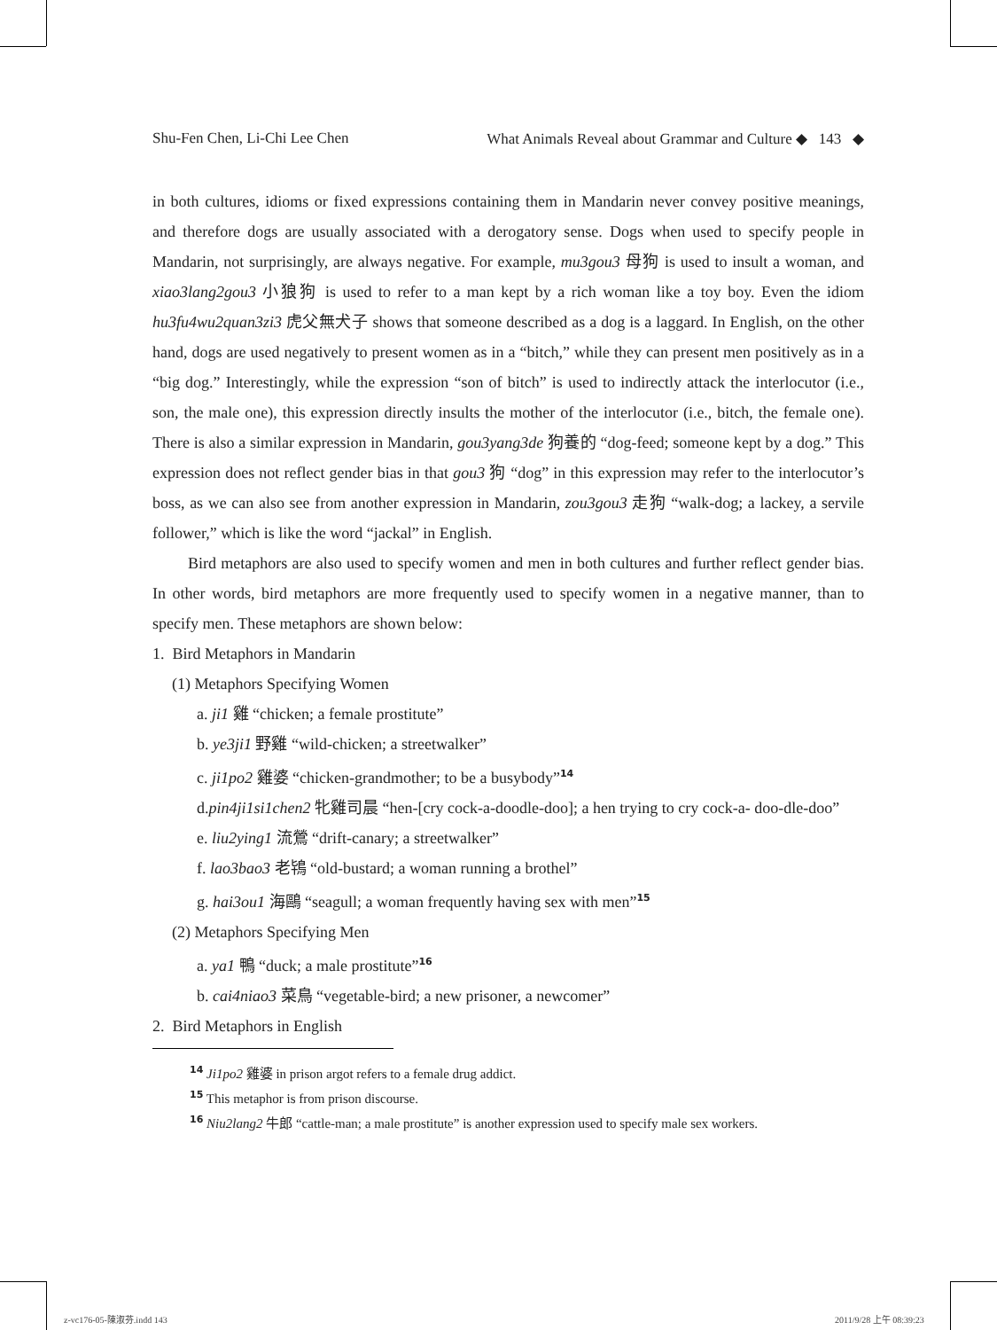Shu-Fen Chen, Li-Chi Lee Chen What Animals Reveal about Grammar and Culture ◆ 143 ◆
in both cultures, idioms or fixed expressions containing them in Mandarin never convey positive meanings, and therefore dogs are usually associated with a derogatory sense. Dogs when used to specify people in Mandarin, not surprisingly, are always negative. For example, mu3gou3 母狗 is used to insult a woman, and xiao3lang2gou3 小狼狗 is used to refer to a man kept by a rich woman like a toy boy. Even the idiom hu3fu4wu2quan3zi3 虎父無犬子 shows that someone described as a dog is a laggard. In English, on the other hand, dogs are used negatively to present women as in a “bitch,” while they can present men positively as in a “big dog.” Interestingly, while the expression “son of bitch” is used to indirectly attack the interlocutor (i.e., son, the male one), this expression directly insults the mother of the interlocutor (i.e., bitch, the female one). There is also a similar expression in Mandarin, gou3yang3de 狗養的 “dog-feed; someone kept by a dog.” This expression does not reflect gender bias in that gou3 狗 “dog” in this expression may refer to the interlocutor’s boss, as we can also see from another expression in Mandarin, zou3gou3 走狗 “walk-dog; a lackey, a servile follower,” which is like the word “jackal” in English.
Bird metaphors are also used to specify women and men in both cultures and further reflect gender bias. In other words, bird metaphors are more frequently used to specify women in a negative manner, than to specify men. These metaphors are shown below:
1. Bird Metaphors in Mandarin
(1) Metaphors Specifying Women
a. ji1 雞 “chicken; a female prostitute”
b. ye3ji1 野雞 “wild-chicken; a streetwalker”
c. ji1po2 雞婆 “chicken-grandmother; to be a busybody”<sup>14</sup>
d.pin4ji1si1chen2 牝雞司晨 “hen-[cry cock-a-doodle-doo]; a hen trying to cry cock-a- doo-dle-doo”
e. liu2ying1 流鶯 “drift-canary; a streetwalker”
f. lao3bao3 老鴇 “old-bustard; a woman running a brothel”
g. hai3ou1 海鷗 “seagull; a woman frequently having sex with men”<sup>15</sup>
(2) Metaphors Specifying Men
a. ya1 鴨 “duck; a male prostitute”<sup>16</sup>
b. cai4niao3 菜鳥 “vegetable-bird; a new prisoner, a newcomer”
2. Bird Metaphors in English
<sup>14</sup> Ji1po2 雞婆 in prison argot refers to a female drug addict.
<sup>15</sup> This metaphor is from prison discourse.
<sup>16</sup> Niu2lang2 牛郎 “cattle-man; a male prostitute” is another expression used to specify male sex workers.
z-vc176-05-陳淑芬.indd 143 2011/9/28 上午 08:39:23